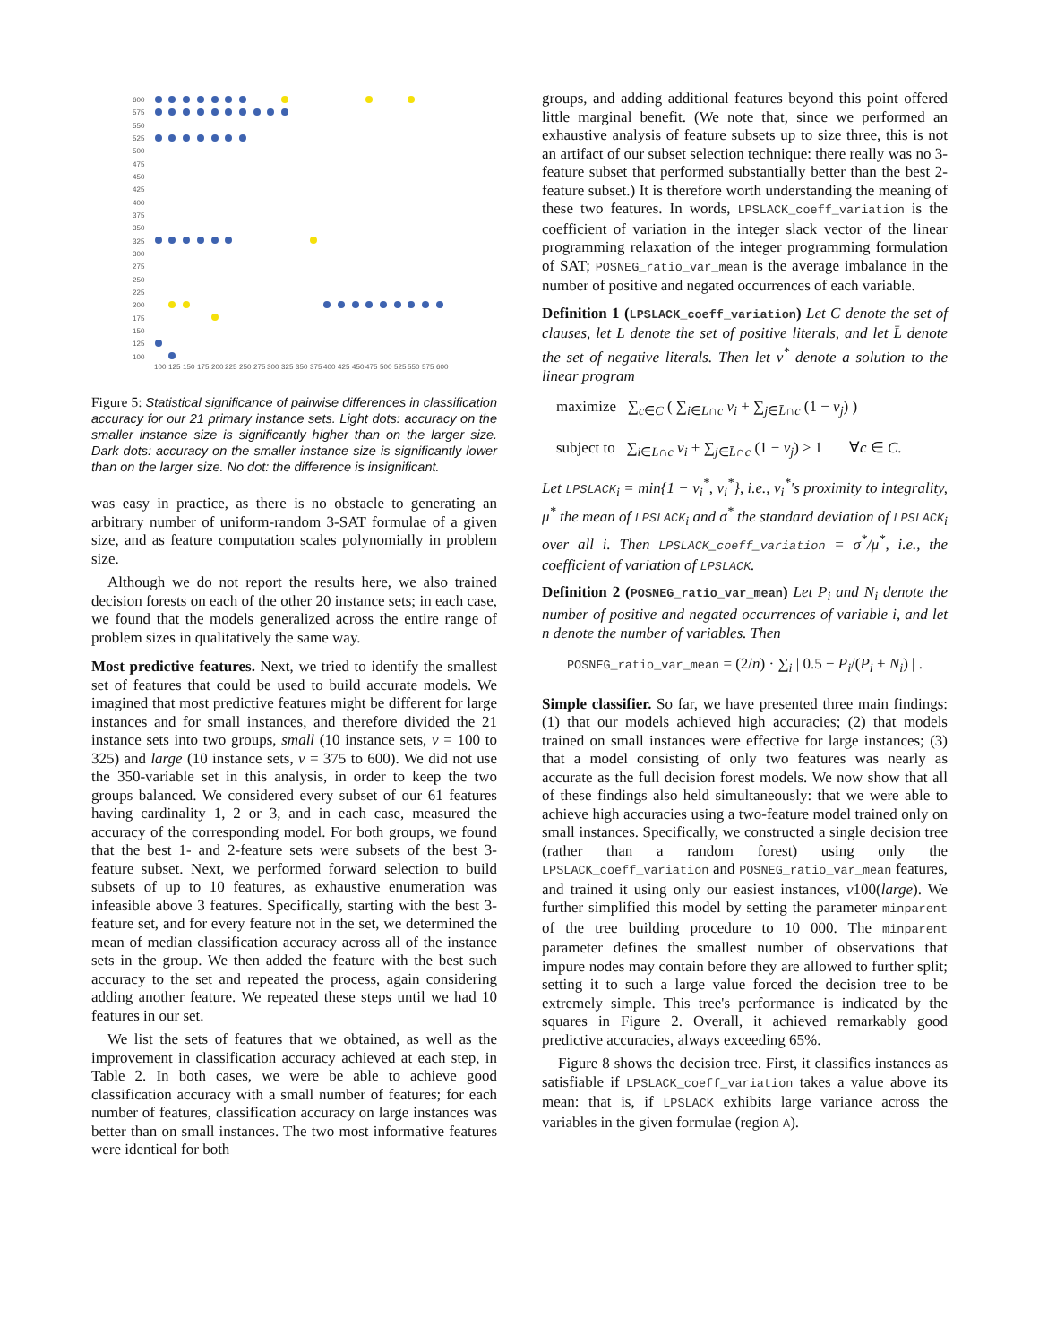600
575
550
525
500
475
450
425
400
375
350
325
300
275
250
225
200
175
150
125
100
100
125
150
175
200
225
250
275
300
325
350
375
400
425
450
475
500
525
550
575
600
Figure 5: Statistical significance of pairwise differences in classification accuracy for our 21 primary instance sets. Light dots: accuracy on the smaller instance size is significantly higher than on the larger size. Dark dots: accuracy on the smaller instance size is significantly lower than on the larger size. No dot: the difference is insignificant.
was easy in practice, as there is no obstacle to generating an arbitrary number of uniform-random 3-SAT formulae of a given size, and as feature computation scales polynomially in problem size.
Although we do not report the results here, we also trained decision forests on each of the other 20 instance sets; in each case, we found that the models generalized across the entire range of problem sizes in qualitatively the same way.
Most predictive features. Next, we tried to identify the smallest set of features that could be used to build accurate models. We imagined that most predictive features might be different for large instances and for small instances, and therefore divided the 21 instance sets into two groups, small (10 instance sets, v = 100 to 325) and large (10 instance sets, v = 375 to 600). We did not use the 350-variable set in this analysis, in order to keep the two groups balanced. We considered every subset of our 61 features having cardinality 1, 2 or 3, and in each case, measured the accuracy of the corresponding model. For both groups, we found that the best 1- and 2-feature sets were subsets of the best 3-feature subset. Next, we performed forward selection to build subsets of up to 10 features, as exhaustive enumeration was infeasible above 3 features. Specifically, starting with the best 3-feature set, and for every feature not in the set, we determined the mean of median classification accuracy across all of the instance sets in the group. We then added the feature with the best such accuracy to the set and repeated the process, again considering adding another feature. We repeated these steps until we had 10 features in our set.
We list the sets of features that we obtained, as well as the improvement in classification accuracy achieved at each step, in Table 2. In both cases, we were be able to achieve good classification accuracy with a small number of features; for each number of features, classification accuracy on large instances was better than on small instances. The two most informative features were identical for both
groups, and adding additional features beyond this point offered little marginal benefit. (We note that, since we performed an exhaustive analysis of feature subsets up to size three, this is not an artifact of our subset selection technique: there really was no 3-feature subset that performed substantially better than the best 2-feature subset.) It is therefore worth understanding the meaning of these two features. In words, LPSLACK_coeff_variation is the coefficient of variation in the integer slack vector of the linear programming relaxation of the integer programming formulation of SAT; POSNEG_ratio_var_mean is the average imbalance in the number of positive and negated occurrences of each variable.
Definition 1 (LPSLACK_coeff_variation) Let C denote the set of clauses, let L denote the set of positive literals, and let L̄ denote the set of negative literals. Then let v<sup>*</sup> denote a solution to the linear program
maximize ∑<sub>c∈C</sub> ( ∑<sub>i∈L∩c</sub> v<sub>i</sub> + ∑<sub>j∈L̄∩c</sub> (1 − v<sub>j</sub>) )
subject to ∑<sub>i∈L∩c</sub> v<sub>i</sub> + ∑<sub>j∈L̄∩c</sub> (1 − v<sub>j</sub>) ≥ 1 ∀c ∈ C.
Let LPSLACK<sub>i</sub> = min{1 − v<sub>i</sub><sup>*</sup>, v<sub>i</sub><sup>*</sup>}, i.e., v<sub>i</sub><sup>*</sup>'s proximity to integrality, μ<sup>*</sup> the mean of LPSLACK<sub>i</sub> and σ<sup>*</sup> the standard deviation of LPSLACK<sub>i</sub> over all i. Then LPSLACK_coeff_variation = σ<sup>*</sup>/μ<sup>*</sup>, i.e., the coefficient of variation of LPSLACK.
Definition 2 (POSNEG_ratio_var_mean) Let P<sub>i</sub> and N<sub>i</sub> denote the number of positive and negated occurrences of variable i, and let n denote the number of variables. Then
POSNEG_ratio_var_mean = (2/n) · ∑<sub>i</sub> | 0.5 − P<sub>i</sub>/(P<sub>i</sub> + N<sub>i</sub>) | .
Simple classifier. So far, we have presented three main findings: (1) that our models achieved high accuracies; (2) that models trained on small instances were effective for large instances; (3) that a model consisting of only two features was nearly as accurate as the full decision forest models. We now show that all of these findings also held simultaneously: that we were able to achieve high accuracies using a two-feature model trained only on small instances. Specifically, we constructed a single decision tree (rather than a random forest) using only the LPSLACK_coeff_variation and POSNEG_ratio_var_mean features, and trained it using only our easiest instances, v100(large). We further simplified this model by setting the parameter minparent of the tree building procedure to 10 000. The minparent parameter defines the smallest number of observations that impure nodes may contain before they are allowed to further split; setting it to such a large value forced the decision tree to be extremely simple. This tree's performance is indicated by the squares in Figure 2. Overall, it achieved remarkably good predictive accuracies, always exceeding 65%.
Figure 8 shows the decision tree. First, it classifies instances as satisfiable if LPSLACK_coeff_variation takes a value above its mean: that is, if LPSLACK exhibits large variance across the variables in the given formulae (region A).